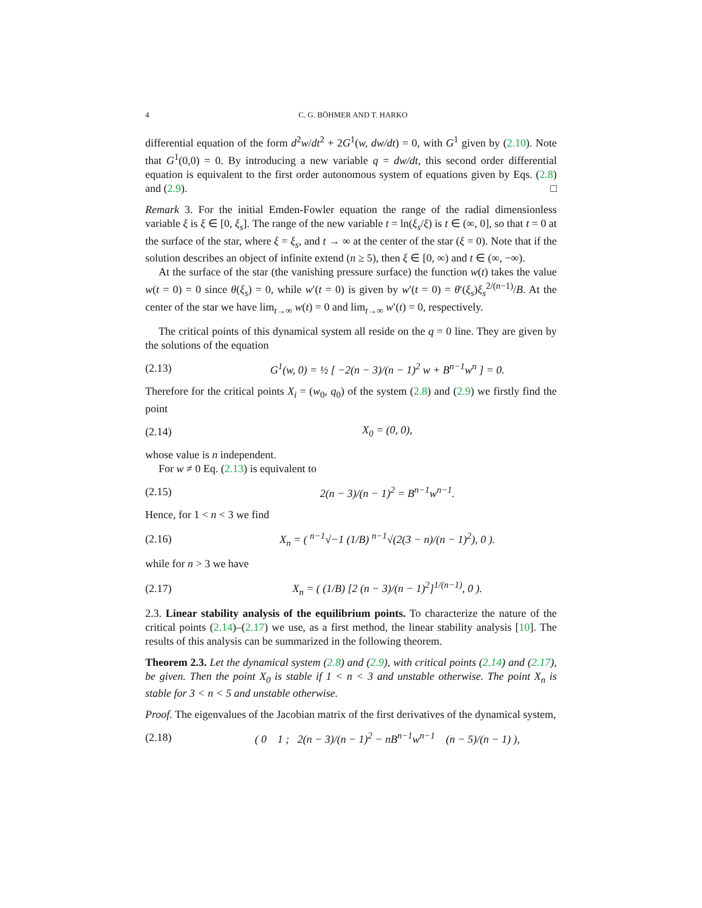4 C. G. BÖHMER AND T. HARKO
differential equation of the form d<sup>2</sup>w/dt<sup>2</sup> + 2G<sup>1</sup>(w, dw/dt) = 0, with G<sup>1</sup> given by (2.10). Note that G<sup>1</sup>(0,0) = 0. By introducing a new variable q = dw/dt, this second order differential equation is equivalent to the first order autonomous system of equations given by Eqs. (2.8) and (2.9). □
Remark 3. For the initial Emden-Fowler equation the range of the radial dimensionless variable ξ is ξ ∈ [0, ξ<sub>s</sub>]. The range of the new variable t = ln(ξ<sub>s</sub>/ξ) is t ∈ (∞, 0], so that t = 0 at the surface of the star, where ξ = ξ<sub>s</sub>, and t → ∞ at the center of the star (ξ = 0). Note that if the solution describes an object of infinite extend (n ≥ 5), then ξ ∈ [0, ∞) and t ∈ (∞, −∞).
At the surface of the star (the vanishing pressure surface) the function w(t) takes the value w(t = 0) = 0 since θ(ξ<sub>s</sub>) = 0, while w′(t = 0) is given by w′(t = 0) = θ′(ξ<sub>s</sub>)ξ<sub>s</sub><sup>2/(n−1)</sup>/B. At the center of the star we have lim<sub>t→∞</sub> w(t) = 0 and lim<sub>t→∞</sub> w′(t) = 0, respectively.
The critical points of this dynamical system all reside on the q = 0 line. They are given by the solutions of the equation
(2.13) G<sup>1</sup>(w, 0) = ½ [ −2(n − 3)/(n − 1)<sup>2</sup> w + B<sup>n−1</sup>w<sup>n</sup> ] = 0.
Therefore for the critical points X<sub>i</sub> = (w<sub>0</sub>, q<sub>0</sub>) of the system (2.8) and (2.9) we firstly find the point
(2.14) X<sub>0</sub> = (0, 0),
whose value is n independent.
For w ≠ 0 Eq. (2.13) is equivalent to
(2.15) 2(n − 3)/(n − 1)<sup>2</sup> = B<sup>n−1</sup>w<sup>n−1</sup>.
Hence, for 1 < n < 3 we find
(2.16) X<sub>n</sub> = ( <sup>n−1</sup>√−1 (1/B) <sup>n−1</sup>√(2(3 − n)/(n − 1)<sup>2</sup>), 0 ).
while for n > 3 we have
(2.17) X<sub>n</sub> = ( (1/B) [2 (n − 3)/(n − 1)<sup>2</sup>]<sup>1/(n−1)</sup>, 0 ).
2.3. Linear stability analysis of the equilibrium points. To characterize the nature of the critical points (2.14)–(2.17) we use, as a first method, the linear stability analysis [10]. The results of this analysis can be summarized in the following theorem.
Theorem 2.3. Let the dynamical system (2.8) and (2.9), with critical points (2.14) and (2.17), be given. Then the point X<sub>0</sub> is stable if 1 < n < 3 and unstable otherwise. The point X<sub>n</sub> is stable for 3 < n < 5 and unstable otherwise.
Proof. The eigenvalues of the Jacobian matrix of the first derivatives of the dynamical system,
(2.18) ( 0 1 ; 2(n − 3)/(n − 1)<sup>2</sup> − nB<sup>n−1</sup>w<sup>n−1</sup> (n − 5)/(n − 1) ),